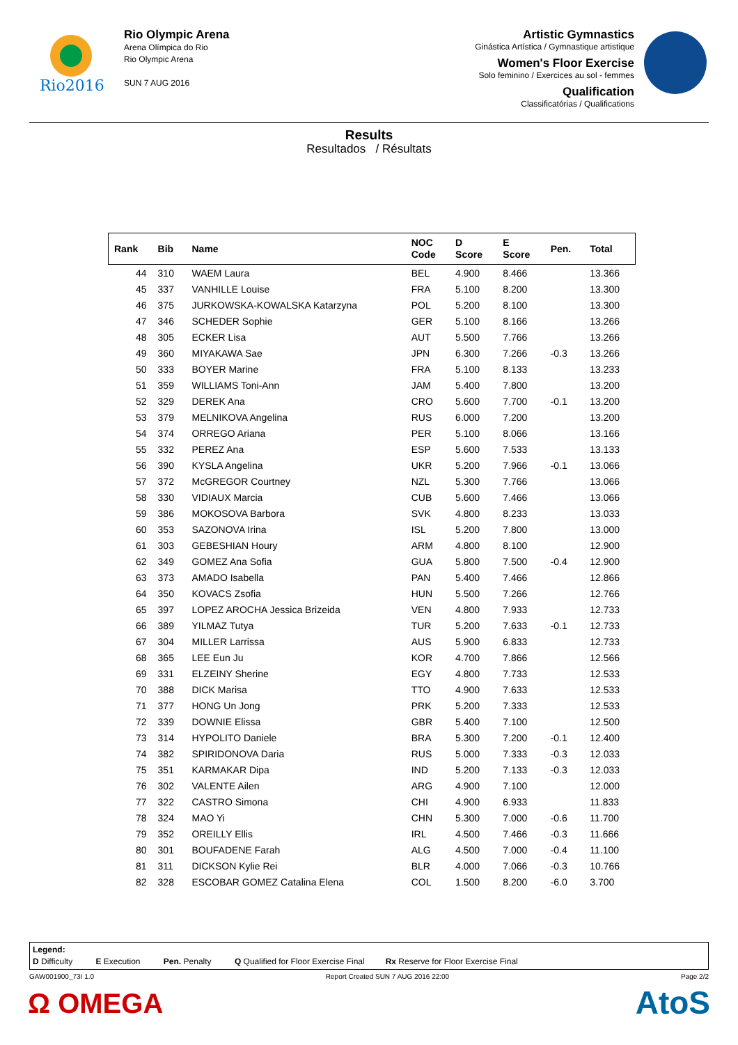Rio2016
Rio Olympic Arena
Arena Olímpica do Rio
Rio Olympic Arena
SUN 7 AUG 2016
Artistic Gymnastics
Ginástica Artística / Gymnastique artistique
Women's Floor Exercise
Solo feminino / Exercices au sol - femmes
Qualification
Classificatórias / Qualifications
Results
Resultados / Résultats
| Rank | Bib | Name | NOC Code | D Score | E Score | Pen. | Total |
| --- | --- | --- | --- | --- | --- | --- | --- |
| 44 | 310 | WAEM Laura | BEL | 4.900 | 8.466 | | 13.366 |
| 45 | 337 | VANHILLE Louise | FRA | 5.100 | 8.200 | | 13.300 |
| 46 | 375 | JURKOWSKA-KOWALSKA Katarzyna | POL | 5.200 | 8.100 | | 13.300 |
| 47 | 346 | SCHEDER Sophie | GER | 5.100 | 8.166 | | 13.266 |
| 48 | 305 | ECKER Lisa | AUT | 5.500 | 7.766 | | 13.266 |
| 49 | 360 | MIYAKAWA Sae | JPN | 6.300 | 7.266 | -0.3 | 13.266 |
| 50 | 333 | BOYER Marine | FRA | 5.100 | 8.133 | | 13.233 |
| 51 | 359 | WILLIAMS Toni-Ann | JAM | 5.400 | 7.800 | | 13.200 |
| 52 | 329 | DEREK Ana | CRO | 5.600 | 7.700 | -0.1 | 13.200 |
| 53 | 379 | MELNIKOVA Angelina | RUS | 6.000 | 7.200 | | 13.200 |
| 54 | 374 | ORREGO Ariana | PER | 5.100 | 8.066 | | 13.166 |
| 55 | 332 | PEREZ Ana | ESP | 5.600 | 7.533 | | 13.133 |
| 56 | 390 | KYSLA Angelina | UKR | 5.200 | 7.966 | -0.1 | 13.066 |
| 57 | 372 | McGREGOR Courtney | NZL | 5.300 | 7.766 | | 13.066 |
| 58 | 330 | VIDIAUX Marcia | CUB | 5.600 | 7.466 | | 13.066 |
| 59 | 386 | MOKOSOVA Barbora | SVK | 4.800 | 8.233 | | 13.033 |
| 60 | 353 | SAZONOVA Irina | ISL | 5.200 | 7.800 | | 13.000 |
| 61 | 303 | GEBESHIAN Houry | ARM | 4.800 | 8.100 | | 12.900 |
| 62 | 349 | GOMEZ Ana Sofia | GUA | 5.800 | 7.500 | -0.4 | 12.900 |
| 63 | 373 | AMADO Isabella | PAN | 5.400 | 7.466 | | 12.866 |
| 64 | 350 | KOVACS Zsofia | HUN | 5.500 | 7.266 | | 12.766 |
| 65 | 397 | LOPEZ AROCHA Jessica Brizeida | VEN | 4.800 | 7.933 | | 12.733 |
| 66 | 389 | YILMAZ Tutya | TUR | 5.200 | 7.633 | -0.1 | 12.733 |
| 67 | 304 | MILLER Larrissa | AUS | 5.900 | 6.833 | | 12.733 |
| 68 | 365 | LEE Eun Ju | KOR | 4.700 | 7.866 | | 12.566 |
| 69 | 331 | ELZEINY Sherine | EGY | 4.800 | 7.733 | | 12.533 |
| 70 | 388 | DICK Marisa | TTO | 4.900 | 7.633 | | 12.533 |
| 71 | 377 | HONG Un Jong | PRK | 5.200 | 7.333 | | 12.533 |
| 72 | 339 | DOWNIE Elissa | GBR | 5.400 | 7.100 | | 12.500 |
| 73 | 314 | HYPOLITO Daniele | BRA | 5.300 | 7.200 | -0.1 | 12.400 |
| 74 | 382 | SPIRIDONOVA Daria | RUS | 5.000 | 7.333 | -0.3 | 12.033 |
| 75 | 351 | KARMAKAR Dipa | IND | 5.200 | 7.133 | -0.3 | 12.033 |
| 76 | 302 | VALENTE Ailen | ARG | 4.900 | 7.100 | | 12.000 |
| 77 | 322 | CASTRO Simona | CHI | 4.900 | 6.933 | | 11.833 |
| 78 | 324 | MAO Yi | CHN | 5.300 | 7.000 | -0.6 | 11.700 |
| 79 | 352 | OREILLY Ellis | IRL | 4.500 | 7.466 | -0.3 | 11.666 |
| 80 | 301 | BOUFADENE Farah | ALG | 4.500 | 7.000 | -0.4 | 11.100 |
| 81 | 311 | DICKSON Kylie Rei | BLR | 4.000 | 7.066 | -0.3 | 10.766 |
| 82 | 328 | ESCOBAR GOMEZ Catalina Elena | COL | 1.500 | 8.200 | -6.0 | 3.700 |
Legend:
D Difficulty E Execution Pen. Penalty Q Qualified for Floor Exercise Final Rx Reserve for Floor Exercise Final
GAW001900_73I 1.0 Report Created SUN 7 AUG 2016 22:00 Page 2/2
Ω OMEGA AtoS